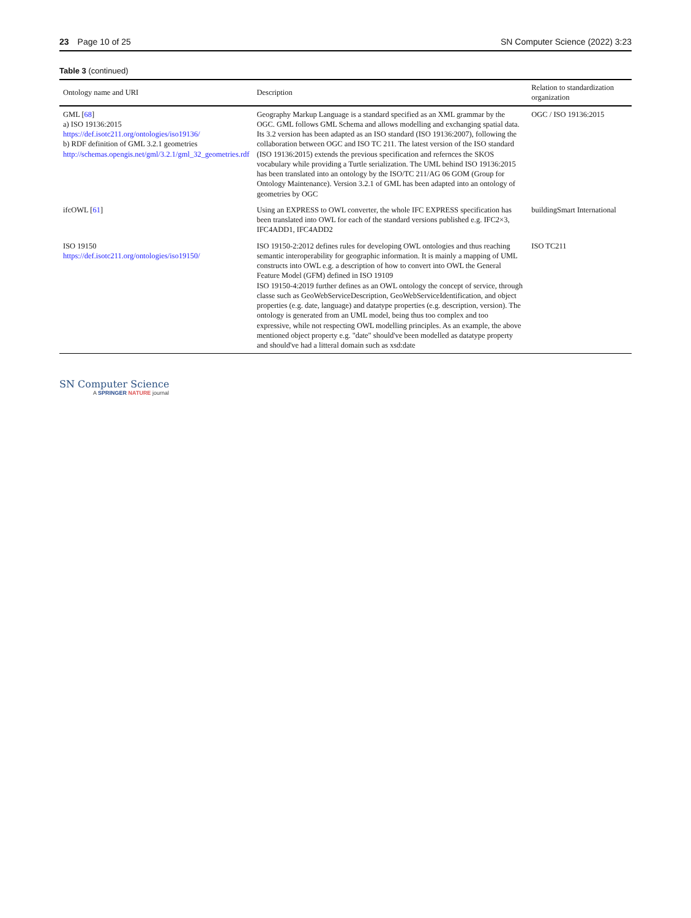23 Page 10 of 25 SN Computer Science (2022) 3:23
Table 3 (continued)
| Ontology name and URI | Description | Relation to standardization organization |
| --- | --- | --- |
| GML [ 68 ] a) ISO 19136:2015 https://def.isotc211.org/ontologies/iso19136/ b) RDF definition of GML 3.2.1 geometries http://schemas.opengis.net/gml/3.2.1/gml_32_geometries.rdf | Geography Markup Language is a standard specified as an XML grammar by the OGC. GML follows GML Schema and allows modelling and exchanging spatial data. Its 3.2 version has been adapted as an ISO standard (ISO 19136:2007), following the collaboration between OGC and ISO TC 211. The latest version of the ISO standard (ISO 19136:2015) extends the previous specification and refernces the SKOS vocabulary while providing a Turtle serialization. The UML behind ISO 19136:2015 has been translated into an ontology by the ISO/TC 211/AG 06 GOM (Group for Ontology Maintenance). Version 3.2.1 of GML has been adapted into an ontology of geometries by OGC | OGC / ISO 19136:2015 |
| ifcOWL [ 61 ] | Using an EXPRESS to OWL converter, the whole IFC EXPRESS specification has been translated into OWL for each of the standard versions published e.g. IFC2×3, IFC4ADD1, IFC4ADD2 | buildingSmart International |
| ISO 19150 https://def.isotc211.org/ontologies/iso19150/ | ISO 19150-2:2012 defines rules for developing OWL ontologies and thus reaching semantic interoperability for geographic information. It is mainly a mapping of UML constructs into OWL e.g. a description of how to convert into OWL the General Feature Model (GFM) defined in ISO 19109 ISO 19150-4:2019 further defines as an OWL ontology the concept of service, through classe such as GeoWebServiceDescription, GeoWebServiceIdentification, and object properties (e.g. date, language) and datatype properties (e.g. description, version). The ontology is generated from an UML model, being thus too complex and too expressive, while not respecting OWL modelling principles. As an example, the above mentioned object property e.g. "date" should've been modelled as datatype property and should've had a litteral domain such as xsd:date | ISO TC211 |
SN Computer Science
A SPRINGER NATURE journal